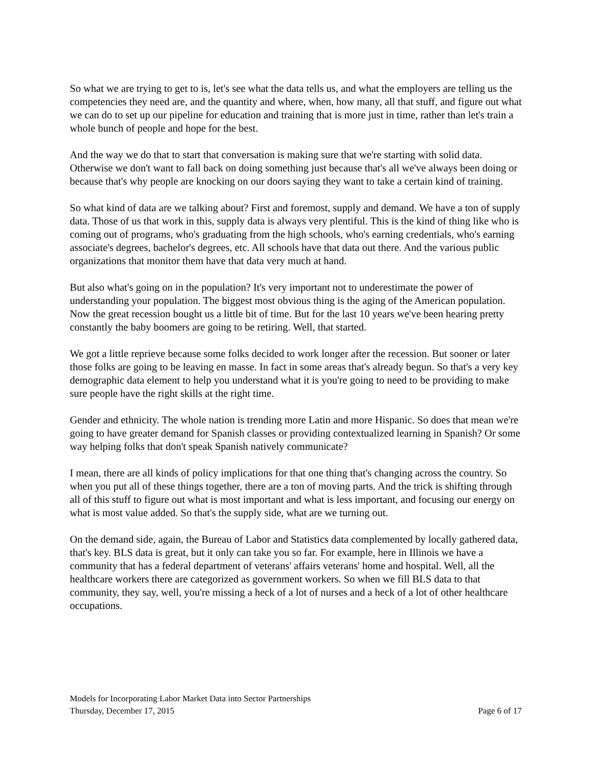So what we are trying to get to is, let's see what the data tells us, and what the employers are telling us the competencies they need are, and the quantity and where, when, how many, all that stuff, and figure out what we can do to set up our pipeline for education and training that is more just in time, rather than let's train a whole bunch of people and hope for the best.
And the way we do that to start that conversation is making sure that we're starting with solid data. Otherwise we don't want to fall back on doing something just because that's all we've always been doing or because that's why people are knocking on our doors saying they want to take a certain kind of training.
So what kind of data are we talking about? First and foremost, supply and demand. We have a ton of supply data. Those of us that work in this, supply data is always very plentiful. This is the kind of thing like who is coming out of programs, who's graduating from the high schools, who's earning credentials, who's earning associate's degrees, bachelor's degrees, etc. All schools have that data out there. And the various public organizations that monitor them have that data very much at hand.
But also what's going on in the population? It's very important not to underestimate the power of understanding your population. The biggest most obvious thing is the aging of the American population. Now the great recession bought us a little bit of time. But for the last 10 years we've been hearing pretty constantly the baby boomers are going to be retiring. Well, that started.
We got a little reprieve because some folks decided to work longer after the recession. But sooner or later those folks are going to be leaving en masse. In fact in some areas that's already begun. So that's a very key demographic data element to help you understand what it is you're going to need to be providing to make sure people have the right skills at the right time.
Gender and ethnicity. The whole nation is trending more Latin and more Hispanic. So does that mean we're going to have greater demand for Spanish classes or providing contextualized learning in Spanish? Or some way helping folks that don't speak Spanish natively communicate?
I mean, there are all kinds of policy implications for that one thing that's changing across the country. So when you put all of these things together, there are a ton of moving parts. And the trick is shifting through all of this stuff to figure out what is most important and what is less important, and focusing our energy on what is most value added. So that's the supply side, what are we turning out.
On the demand side, again, the Bureau of Labor and Statistics data complemented by locally gathered data, that's key. BLS data is great, but it only can take you so far. For example, here in Illinois we have a community that has a federal department of veterans' affairs veterans' home and hospital. Well, all the healthcare workers there are categorized as government workers. So when we fill BLS data to that community, they say, well, you're missing a heck of a lot of nurses and a heck of a lot of other healthcare occupations.
Models for Incorporating Labor Market Data into Sector Partnerships
Thursday, December 17, 2015 Page 6 of 17